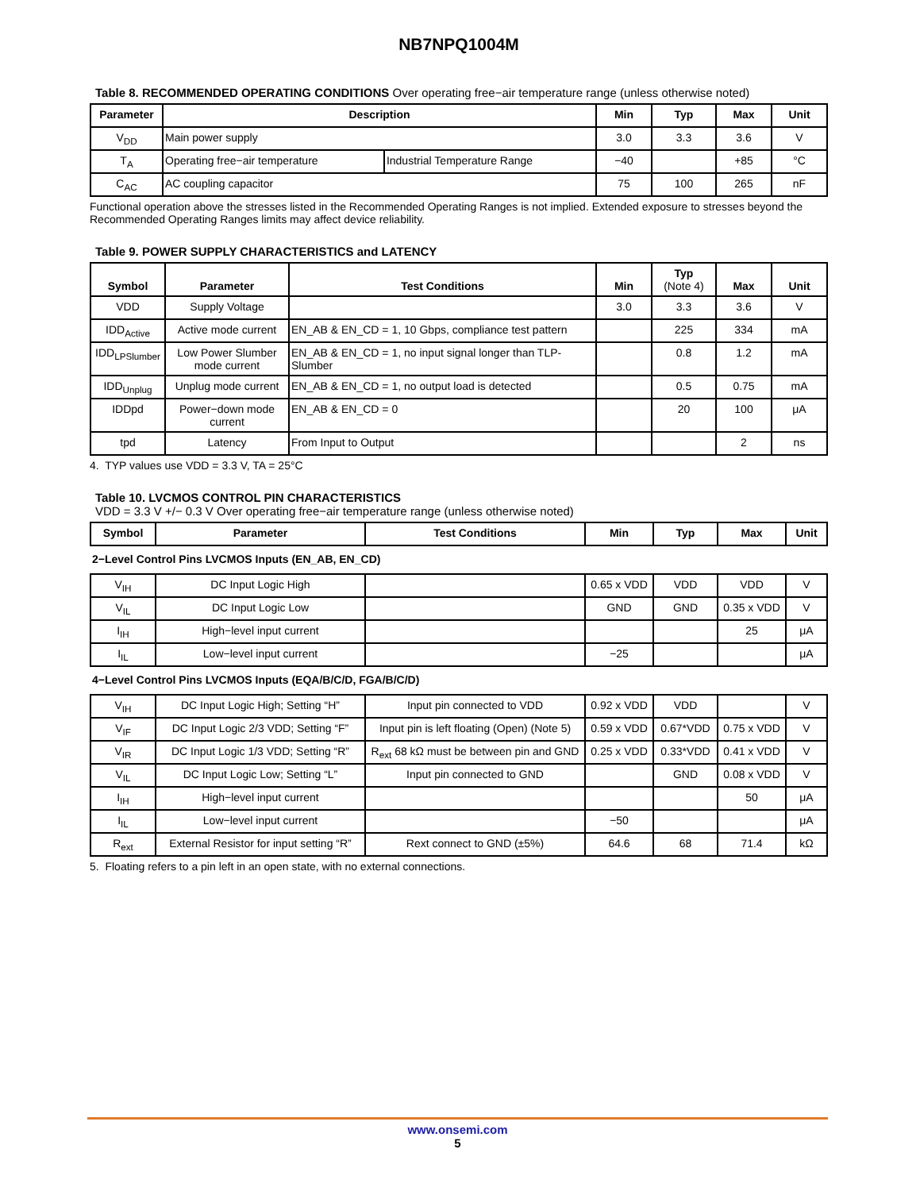NB7NPQ1004M
Table 8. RECOMMENDED OPERATING CONDITIONS Over operating free−air temperature range (unless otherwise noted)
| Parameter | Description | | Min | Typ | Max | Unit |
| --- | --- | --- | --- | --- | --- | --- |
| V<sub>DD</sub> | Main power supply | | 3.0 | 3.3 | 3.6 | V |
| T<sub>A</sub> | Operating free−air temperature | Industrial Temperature Range | −40 | | +85 | °C |
| C<sub>AC</sub> | AC coupling capacitor | | 75 | 100 | 265 | nF |
Functional operation above the stresses listed in the Recommended Operating Ranges is not implied. Extended exposure to stresses beyond the Recommended Operating Ranges limits may affect device reliability.
Table 9. POWER SUPPLY CHARACTERISTICS and LATENCY
| Symbol | Parameter | Test Conditions | Min | Typ (Note 4) | Max | Unit |
| --- | --- | --- | --- | --- | --- | --- |
| VDD | Supply Voltage | | 3.0 | 3.3 | 3.6 | V |
| IDD<sub>Active</sub> | Active mode current | EN_AB & EN_CD = 1, 10 Gbps, compliance test pattern | | 225 | 334 | mA |
| IDD<sub>LPSlumber</sub> | Low Power Slumber mode current | EN_AB & EN_CD = 1, no input signal longer than TLP-Slumber | | 0.8 | 1.2 | mA |
| IDD<sub>Unplug</sub> | Unplug mode current | EN_AB & EN_CD = 1, no output load is detected | | 0.5 | 0.75 | mA |
| IDDpd | Power−down mode current | EN_AB & EN_CD = 0 | | 20 | 100 | μA |
| tpd | Latency | From Input to Output | | | 2 | ns |
4. TYP values use VDD = 3.3 V, TA = 25°C
Table 10. LVCMOS CONTROL PIN CHARACTERISTICS
VDD = 3.3 V +/− 0.3 V Over operating free−air temperature range (unless otherwise noted)
| Symbol | Parameter | Test Conditions | Min | Typ | Max | Unit |
| --- | --- | --- | --- | --- | --- | --- |
| 2−Level Control Pins LVCMOS Inputs (EN_AB, EN_CD) | | | | | | |
| V<sub>IH</sub> | DC Input Logic High | | 0.65 x VDD | VDD | VDD | V |
| V<sub>IL</sub> | DC Input Logic Low | | GND | GND | 0.35 x VDD | V |
| I<sub>IH</sub> | High−level input current | | | | 25 | μA |
| I<sub>IL</sub> | Low−level input current | | −25 | | | μA |
| 4−Level Control Pins LVCMOS Inputs (EQA/B/C/D, FGA/B/C/D) | | | | | | |
| V<sub>IH</sub> | DC Input Logic High; Setting “H” | Input pin connected to VDD | 0.92 x VDD | VDD | | V |
| V<sub>IF</sub> | DC Input Logic 2/3 VDD; Setting “F” | Input pin is left floating (Open) (Note 5) | 0.59 x VDD | 0.67*VDD | 0.75 x VDD | V |
| V<sub>IR</sub> | DC Input Logic 1/3 VDD; Setting “R” | R<sub>ext</sub> 68 kΩ must be between pin and GND | 0.25 x VDD | 0.33*VDD | 0.41 x VDD | V |
| V<sub>IL</sub> | DC Input Logic Low; Setting “L” | Input pin connected to GND | | GND | 0.08 x VDD | V |
| I<sub>IH</sub> | High−level input current | | | | 50 | μA |
| I<sub>IL</sub> | Low−level input current | | −50 | | | μA |
| R<sub>ext</sub> | External Resistor for input setting “R” | Rext connect to GND (±5%) | 64.6 | 68 | 71.4 | kΩ |
5. Floating refers to a pin left in an open state, with no external connections.
www.onsemi.com
5